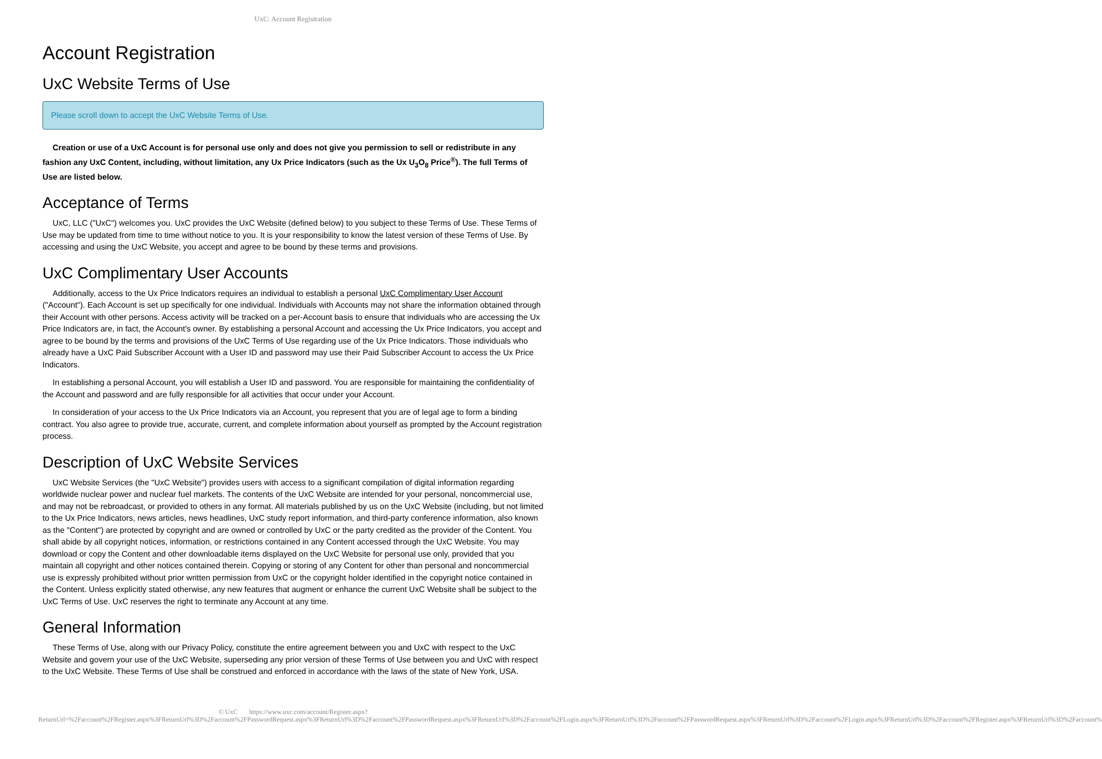UxC: Account Registration
Account Registration
UxC Website Terms of Use
Please scroll down to accept the UxC Website Terms of Use.
Creation or use of a UxC Account is for personal use only and does not give you permission to sell or redistribute in any fashion any UxC Content, including, without limitation, any Ux Price Indicators (such as the Ux U<sub>3</sub>O<sub>8</sub> Price<sup>®</sup>). The full Terms of Use are listed below.
Acceptance of Terms
UxC, LLC ("UxC") welcomes you. UxC provides the UxC Website (defined below) to you subject to these Terms of Use. These Terms of Use may be updated from time to time without notice to you. It is your responsibility to know the latest version of these Terms of Use. By accessing and using the UxC Website, you accept and agree to be bound by these terms and provisions.
UxC Complimentary User Accounts
Additionally, access to the Ux Price Indicators requires an individual to establish a personal UxC Complimentary User Account ("Account"). Each Account is set up specifically for one individual. Individuals with Accounts may not share the information obtained through their Account with other persons. Access activity will be tracked on a per-Account basis to ensure that individuals who are accessing the Ux Price Indicators are, in fact, the Account's owner. By establishing a personal Account and accessing the Ux Price Indicators, you accept and agree to be bound by the terms and provisions of the UxC Terms of Use regarding use of the Ux Price Indicators. Those individuals who already have a UxC Paid Subscriber Account with a User ID and password may use their Paid Subscriber Account to access the Ux Price Indicators.
In establishing a personal Account, you will establish a User ID and password. You are responsible for maintaining the confidentiality of the Account and password and are fully responsible for all activities that occur under your Account.
In consideration of your access to the Ux Price Indicators via an Account, you represent that you are of legal age to form a binding contract. You also agree to provide true, accurate, current, and complete information about yourself as prompted by the Account registration process.
Description of UxC Website Services
UxC Website Services (the "UxC Website") provides users with access to a significant compilation of digital information regarding worldwide nuclear power and nuclear fuel markets. The contents of the UxC Website are intended for your personal, noncommercial use, and may not be rebroadcast, or provided to others in any format. All materials published by us on the UxC Website (including, but not limited to the Ux Price Indicators, news articles, news headlines, UxC study report information, and third-party conference information, also known as the "Content") are protected by copyright and are owned or controlled by UxC or the party credited as the provider of the Content. You shall abide by all copyright notices, information, or restrictions contained in any Content accessed through the UxC Website. You may download or copy the Content and other downloadable items displayed on the UxC Website for personal use only, provided that you maintain all copyright and other notices contained therein. Copying or storing of any Content for other than personal and noncommercial use is expressly prohibited without prior written permission from UxC or the copyright holder identified in the copyright notice contained in the Content. Unless explicitly stated otherwise, any new features that augment or enhance the current UxC Website shall be subject to the UxC Terms of Use. UxC reserves the right to terminate any Account at any time.
General Information
These Terms of Use, along with our Privacy Policy, constitute the entire agreement between you and UxC with respect to the UxC Website and govern your use of the UxC Website, superseding any prior version of these Terms of Use between you and UxC with respect to the UxC Website. These Terms of Use shall be construed and enforced in accordance with the laws of the state of New York, USA.
© UxC https://www.uxc.com/account/Register.aspx?ReturnUrl=%2Faccount%2FRegister.aspx%3FReturnUrl%3D%2Faccount%2FPasswordRequest.aspx%3FReturnUrl%3D%2Faccount%2FPasswordRequest.aspx%3FReturnUrl%3D%2Faccount%2FLogin.aspx%3FReturnUrl%3D%2Faccount%2FPasswordRequest.aspx%3FReturnUrl%3D%2Faccount%2FLogin.aspx%3FReturnUrl%3D%2Faccount%2FRegister.aspx%3FReturnUrl%3D%2Faccount%